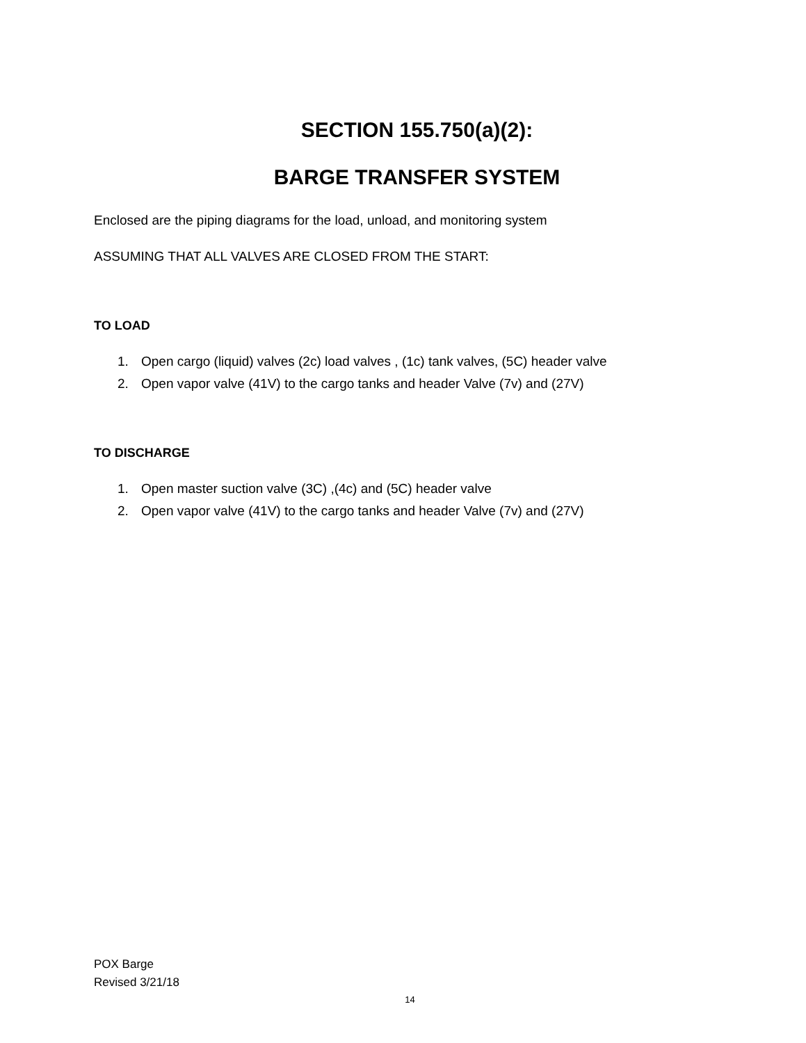SECTION 155.750(a)(2):
BARGE TRANSFER SYSTEM
Enclosed are the piping diagrams for the load, unload, and monitoring system
ASSUMING THAT ALL VALVES ARE CLOSED FROM THE START:
TO LOAD
1. Open cargo (liquid) valves (2c) load valves , (1c) tank valves, (5C) header valve
2. Open vapor valve (41V) to the cargo tanks and header Valve (7v) and (27V)
TO DISCHARGE
1. Open master suction valve (3C) ,(4c) and (5C) header valve
2. Open vapor valve (41V) to the cargo tanks and header Valve (7v) and (27V)
POX Barge
Revised 3/21/18
14